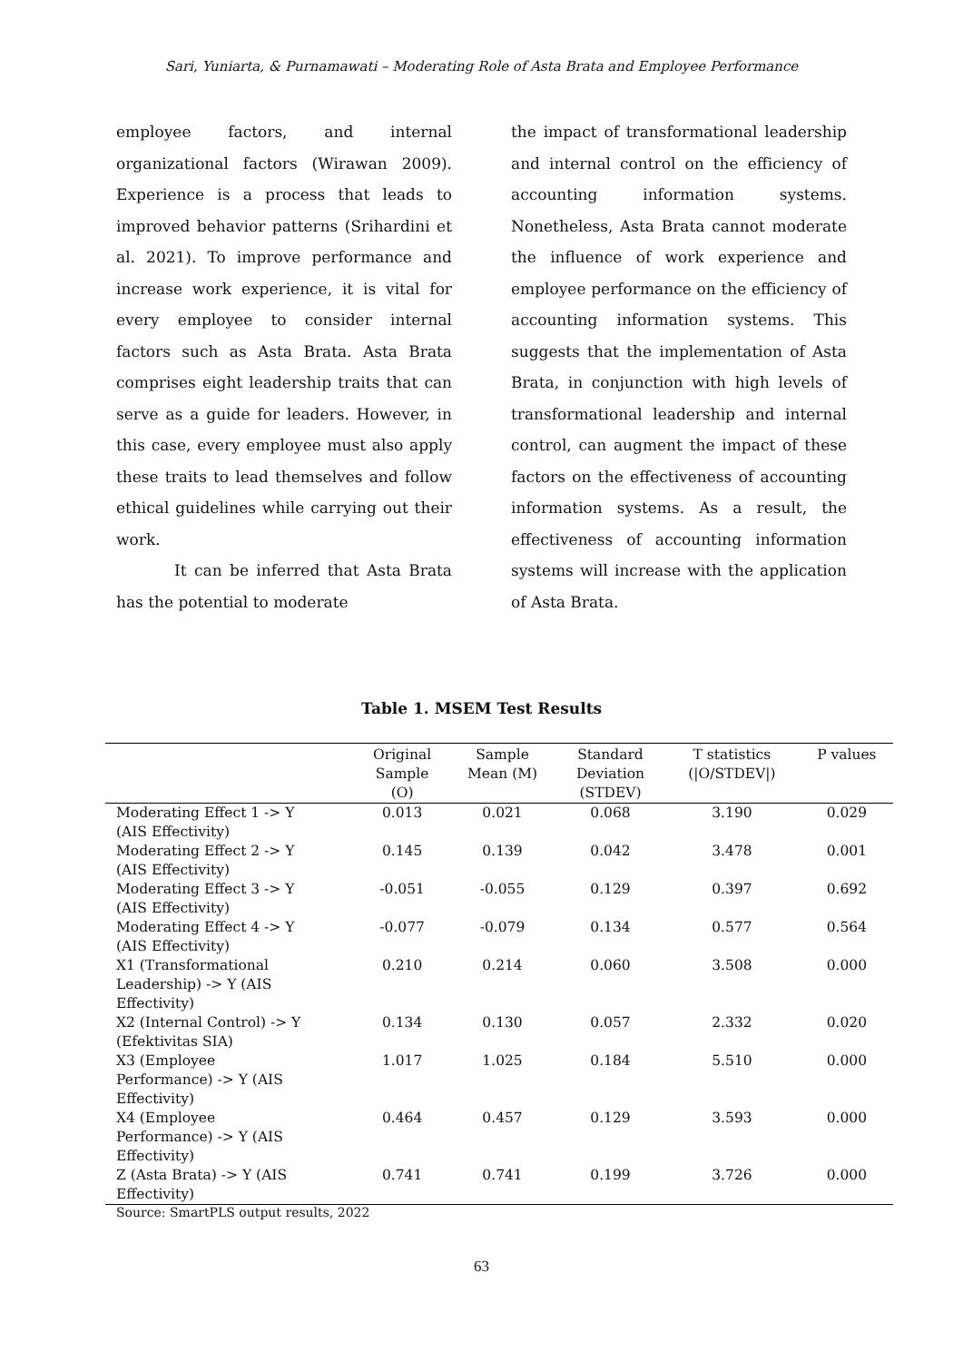Sari, Yuniarta, & Purnamawati – Moderating Role of Asta Brata and Employee Performance
employee factors, and internal organizational factors (Wirawan 2009). Experience is a process that leads to improved behavior patterns (Srihardini et al. 2021). To improve performance and increase work experience, it is vital for every employee to consider internal factors such as Asta Brata. Asta Brata comprises eight leadership traits that can serve as a guide for leaders. However, in this case, every employee must also apply these traits to lead themselves and follow ethical guidelines while carrying out their work.
It can be inferred that Asta Brata has the potential to moderate
the impact of transformational leadership and internal control on the efficiency of accounting information systems. Nonetheless, Asta Brata cannot moderate the influence of work experience and employee performance on the efficiency of accounting information systems. This suggests that the implementation of Asta Brata, in conjunction with high levels of transformational leadership and internal control, can augment the impact of these factors on the effectiveness of accounting information systems. As a result, the effectiveness of accounting information systems will increase with the application of Asta Brata.
Table 1. MSEM Test Results
| | Original Sample (O) | Sample Mean (M) | Standard Deviation (STDEV) | T statistics (/O/STDEV/) | P values |
| --- | --- | --- | --- | --- | --- |
| Moderating Effect 1 -> Y (AIS Effectivity) | 0.013 | 0.021 | 0.068 | 3.190 | 0.029 |
| Moderating Effect 2 -> Y (AIS Effectivity) | 0.145 | 0.139 | 0.042 | 3.478 | 0.001 |
| Moderating Effect 3 -> Y (AIS Effectivity) | -0.051 | -0.055 | 0.129 | 0.397 | 0.692 |
| Moderating Effect 4 -> Y (AIS Effectivity) | -0.077 | -0.079 | 0.134 | 0.577 | 0.564 |
| X1 (Transformational Leadership) -> Y (AIS Effectivity) | 0.210 | 0.214 | 0.060 | 3.508 | 0.000 |
| X2 (Internal Control) -> Y (Efektivitas SIA) | 0.134 | 0.130 | 0.057 | 2.332 | 0.020 |
| X3 (Employee Performance) -> Y (AIS Effectivity) | 1.017 | 1.025 | 0.184 | 5.510 | 0.000 |
| X4 (Employee Performance) -> Y (AIS Effectivity) | 0.464 | 0.457 | 0.129 | 3.593 | 0.000 |
| Z (Asta Brata) -> Y (AIS Effectivity) | 0.741 | 0.741 | 0.199 | 3.726 | 0.000 |
Source: SmartPLS output results, 2022
63